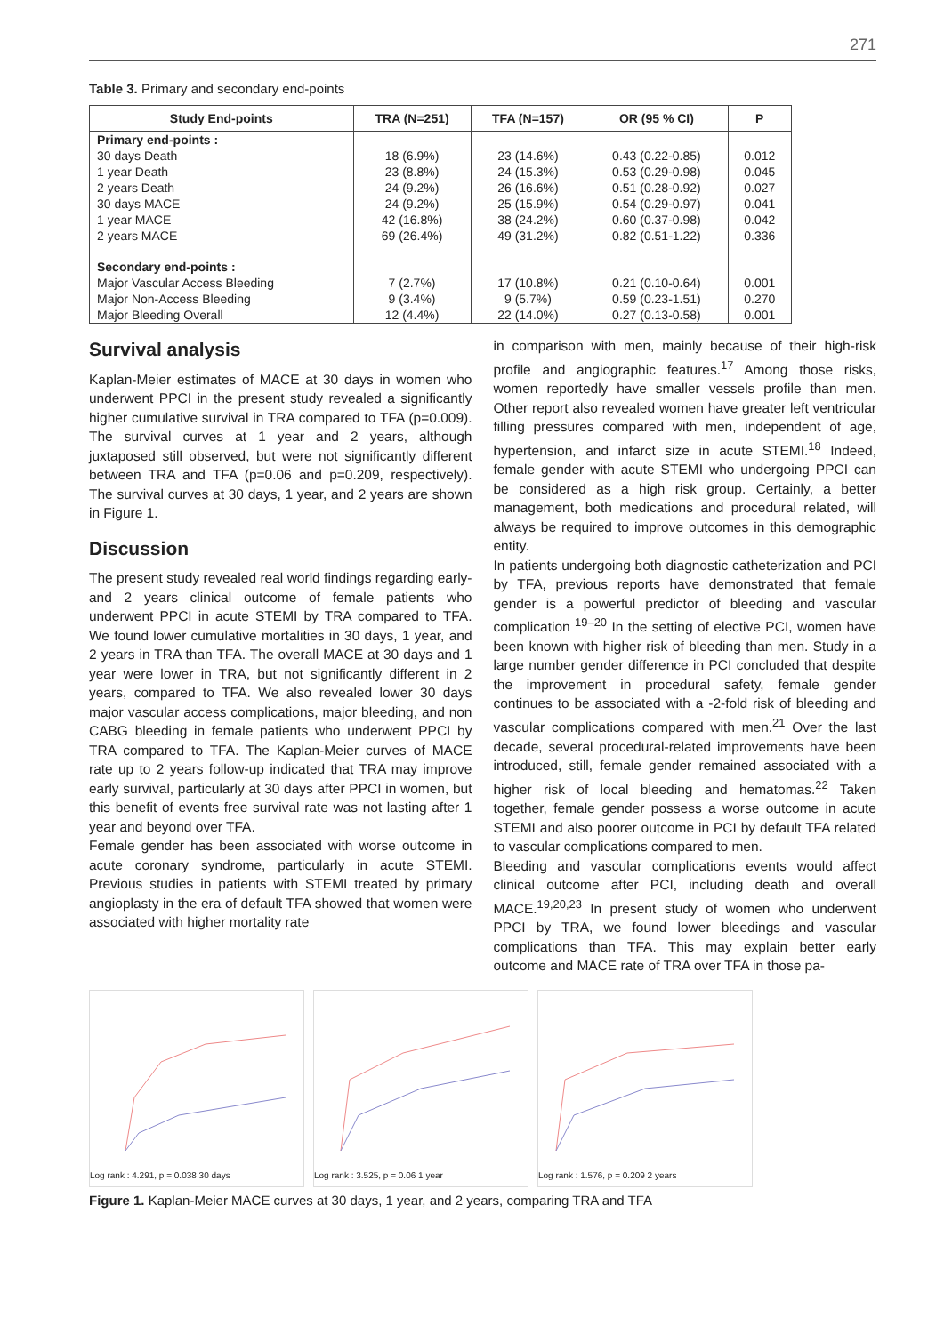271
Table 3. Primary and secondary end-points
| Study End-points | TRA (N=251) | TFA (N=157) | OR (95 % CI) | P |
| --- | --- | --- | --- | --- |
| Primary end-points : | | | | |
| 30 days Death | 18 (6.9%) | 23 (14.6%) | 0.43 (0.22-0.85) | 0.012 |
| 1 year Death | 23 (8.8%) | 24 (15.3%) | 0.53 (0.29-0.98) | 0.045 |
| 2 years Death | 24 (9.2%) | 26 (16.6%) | 0.51 (0.28-0.92) | 0.027 |
| 30 days MACE | 24 (9.2%) | 25 (15.9%) | 0.54 (0.29-0.97) | 0.041 |
| 1 year MACE | 42 (16.8%) | 38 (24.2%) | 0.60 (0.37-0.98) | 0.042 |
| 2 years MACE | 69 (26.4%) | 49 (31.2%) | 0.82 (0.51-1.22) | 0.336 |
| Secondary end-points : | | | | |
| Major Vascular Access Bleeding | 7 (2.7%) | 17 (10.8%) | 0.21 (0.10-0.64) | 0.001 |
| Major Non-Access Bleeding | 9 (3.4%) | 9 (5.7%) | 0.59 (0.23-1.51) | 0.270 |
| Major Bleeding Overall | 12 (4.4%) | 22 (14.0%) | 0.27 (0.13-0.58) | 0.001 |
Survival analysis
Kaplan-Meier estimates of MACE at 30 days in women who underwent PPCI in the present study revealed a significantly higher cumulative survival in TRA compared to TFA (p=0.009). The survival curves at 1 year and 2 years, although juxtaposed still observed, but were not significantly different between TRA and TFA (p=0.06 and p=0.209, respectively). The survival curves at 30 days, 1 year, and 2 years are shown in Figure 1.
Discussion
The present study revealed real world findings regarding early- and 2 years clinical outcome of female patients who underwent PPCI in acute STEMI by TRA compared to TFA. We found lower cumulative mortalities in 30 days, 1 year, and 2 years in TRA than TFA. The overall MACE at 30 days and 1 year were lower in TRA, but not significantly different in 2 years, compared to TFA. We also revealed lower 30 days major vascular access complications, major bleeding, and non CABG bleeding in female patients who underwent PPCI by TRA compared to TFA. The Kaplan-Meier curves of MACE rate up to 2 years follow-up indicated that TRA may improve early survival, particularly at 30 days after PPCI in women, but this benefit of events free survival rate was not lasting after 1 year and beyond over TFA.
Female gender has been associated with worse outcome in acute coronary syndrome, particularly in acute STEMI. Previous studies in patients with STEMI treated by primary angioplasty in the era of default TFA showed that women were associated with higher mortality rate
in comparison with men, mainly because of their high-risk profile and angiographic features.<sup>17</sup> Among those risks, women reportedly have smaller vessels profile than men. Other report also revealed women have greater left ventricular filling pressures compared with men, independent of age, hypertension, and infarct size in acute STEMI.<sup>18</sup> Indeed, female gender with acute STEMI who undergoing PPCI can be considered as a high risk group. Certainly, a better management, both medications and procedural related, will always be required to improve outcomes in this demographic entity.
In patients undergoing both diagnostic catheterization and PCI by TFA, previous reports have demonstrated that female gender is a powerful predictor of bleeding and vascular complication <sup>19–20</sup> In the setting of elective PCI, women have been known with higher risk of bleeding than men. Study in a large number gender difference in PCI concluded that despite the improvement in procedural safety, female gender continues to be associated with a -2-fold risk of bleeding and vascular complications compared with men.<sup>21</sup> Over the last decade, several procedural-related improvements have been introduced, still, female gender remained associated with a higher risk of local bleeding and hematomas.<sup>22</sup> Taken together, female gender possess a worse outcome in acute STEMI and also poorer outcome in PCI by default TFA related to vascular complications compared to men.
Bleeding and vascular complications events would affect clinical outcome after PCI, including death and overall MACE.<sup>19,20,23</sup> In present study of women who underwent PPCI by TRA, we found lower bleedings and vascular complications than TFA. This may explain better early outcome and MACE rate of TRA over TFA in those pa-
Log rank : 4.291, p = 0.038 30 days Log rank : 3.525, p = 0.06 1 year Log rank : 1.576, p = 0.209 2 years
Figure 1. Kaplan-Meier MACE curves at 30 days, 1 year, and 2 years, comparing TRA and TFA